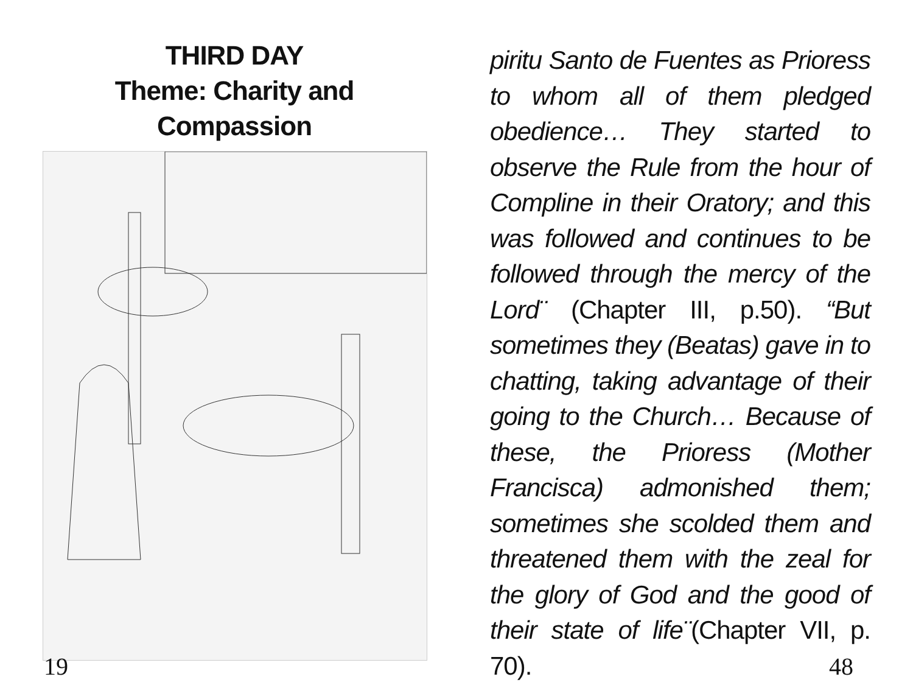THIRD DAY
Theme: Charity and
Compassion
19
piritu Santo de Fuentes as Prioress to whom all of them pledged obedience… They started to observe the Rule from the hour of Compline in their Oratory; and this was followed and continues to be followed through the mercy of the Lord¨ (Chapter III, p.50). “But sometimes they (Beatas) gave in to chatting, taking advantage of their going to the Church… Because of these, the Prioress (Mother Francisca) admonished them; sometimes she scolded them and threatened them with the zeal for the glory of God and the good of their state of life¨(Chapter VII, p. 70).
48